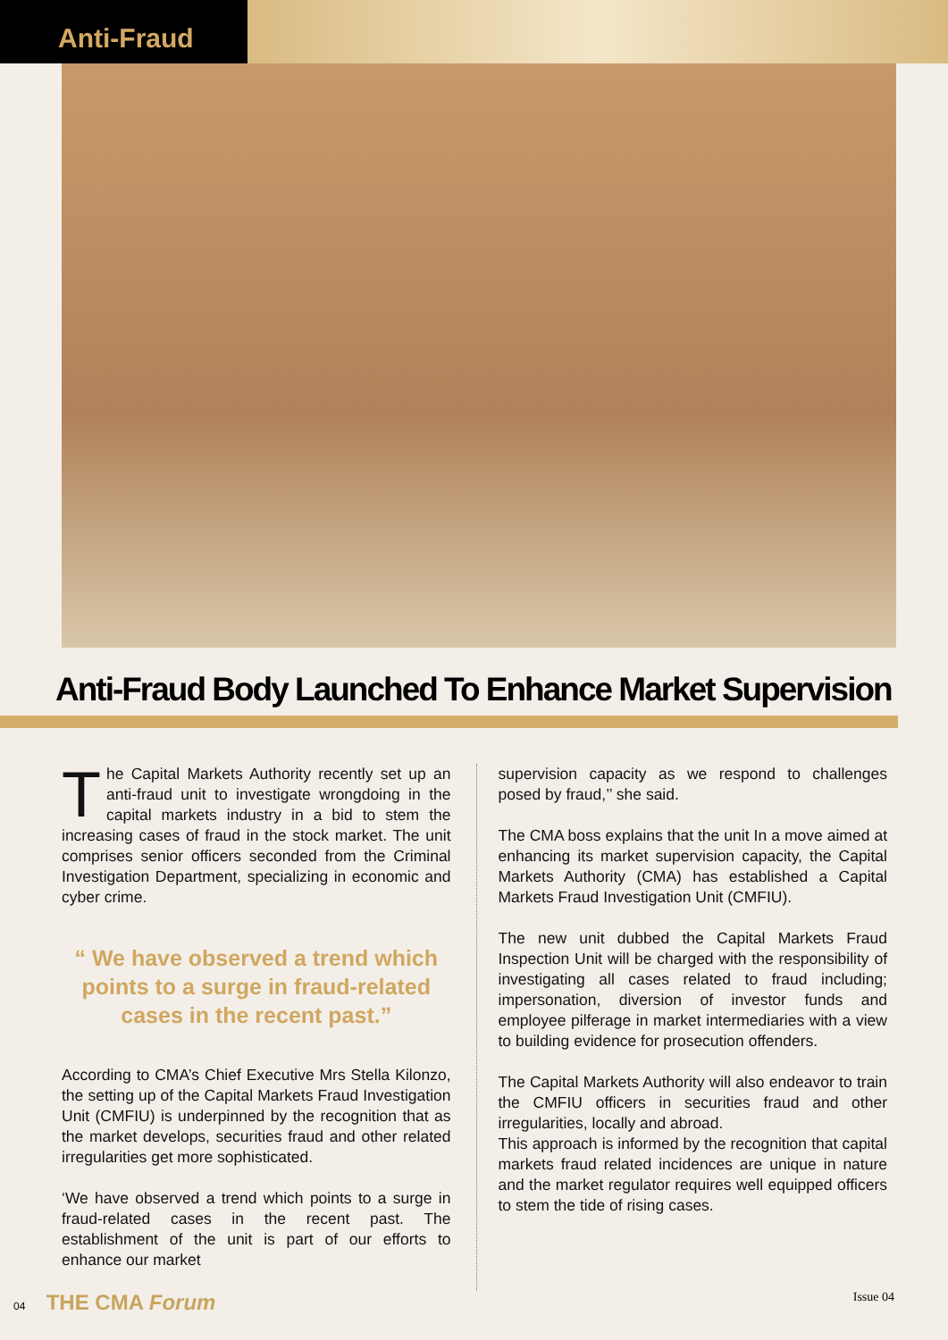Anti-Fraud
Anti-Fraud Body Launched To Enhance Market Supervision
The Capital Markets Authority recently set up an anti-fraud unit to investigate wrongdoing in the capital markets industry in a bid to stem the increasing cases of fraud in the stock market. The unit comprises senior officers seconded from the Criminal Investigation Department, specializing in economic and cyber crime.
“ We have observed a trend which points to a surge in fraud-related cases in the recent past.”
According to CMA’s Chief Executive Mrs Stella Kilonzo, the setting up of the Capital Markets Fraud Investigation Unit (CMFIU) is underpinned by the recognition that as the market develops, securities fraud and other related irregularities get more sophisticated.
‘We have observed a trend which points to a surge in fraud-related cases in the recent past. The establishment of the unit is part of our efforts to enhance our market
supervision capacity as we respond to challenges posed by fraud,’’ she said.
The CMA boss explains that the unit In a move aimed at enhancing its market supervision capacity, the Capital Markets Authority (CMA) has established a Capital Markets Fraud Investigation Unit (CMFIU).
The new unit dubbed the Capital Markets Fraud Inspection Unit will be charged with the responsibility of investigating all cases related to fraud including; impersonation, diversion of investor funds and employee pilferage in market intermediaries with a view to building evidence for prosecution offenders.
The Capital Markets Authority will also endeavor to train the CMFIU officers in securities fraud and other irregularities, locally and abroad.
This approach is informed by the recognition that capital markets fraud related incidences are unique in nature and the market regulator requires well equipped officers to stem the tide of rising cases.
04 THE CMA Forum
Issue 04